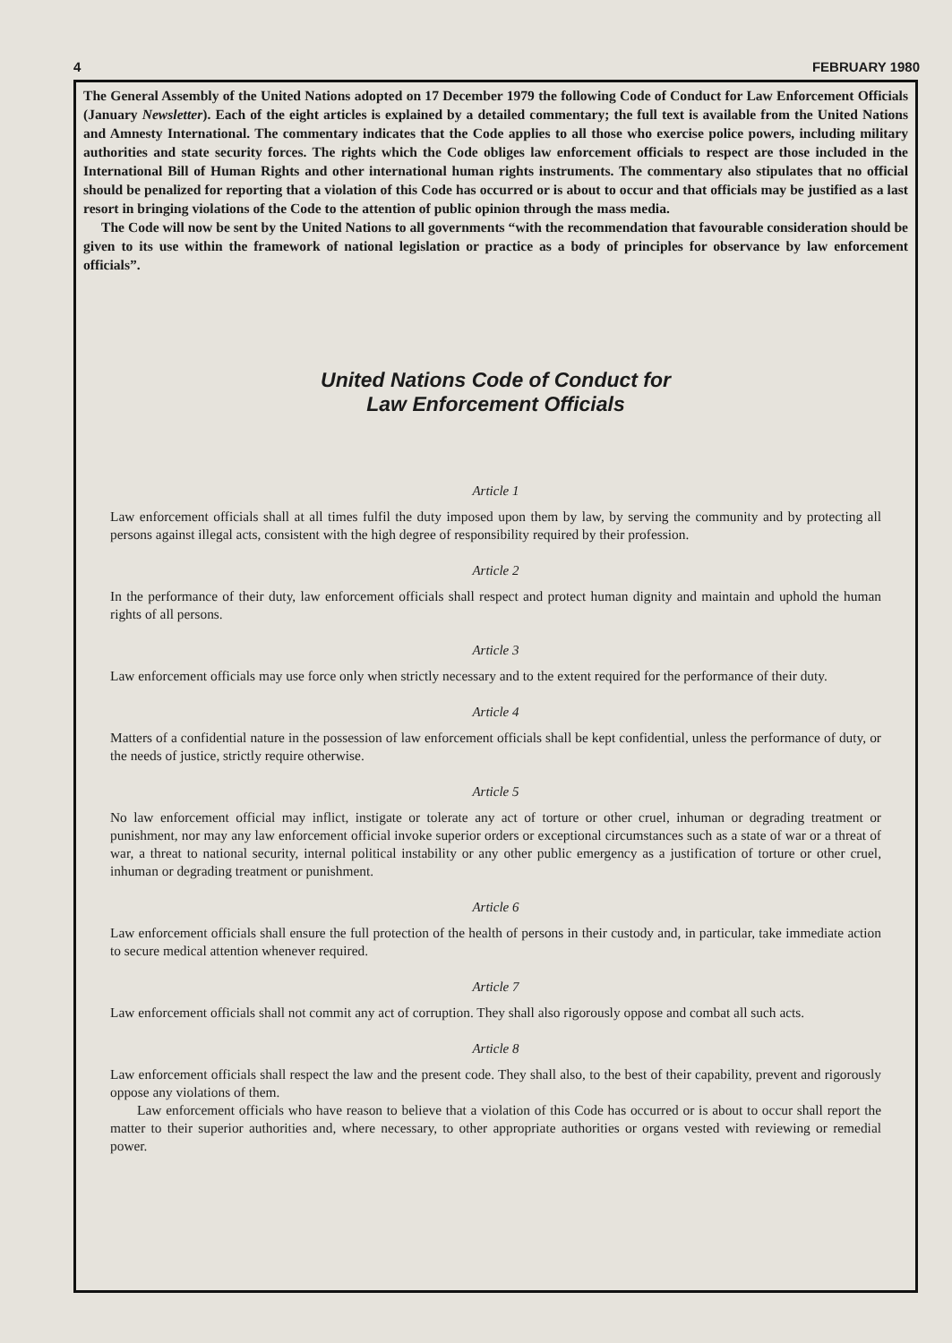4 FEBRUARY 1980
The General Assembly of the United Nations adopted on 17 December 1979 the following Code of Conduct for Law Enforcement Officials (January Newsletter). Each of the eight articles is explained by a detailed commentary; the full text is available from the United Nations and Amnesty International. The commentary indicates that the Code applies to all those who exercise police powers, including military authorities and state security forces. The rights which the Code obliges law enforcement officials to respect are those included in the International Bill of Human Rights and other international human rights instruments. The commentary also stipulates that no official should be penalized for reporting that a violation of this Code has occurred or is about to occur and that officials may be justified as a last resort in bringing violations of the Code to the attention of public opinion through the mass media.
The Code will now be sent by the United Nations to all governments “with the recommendation that favourable consideration should be given to its use within the framework of national legislation or practice as a body of principles for observance by law enforcement officials”.
United Nations Code of Conduct for
Law Enforcement Officials
Article 1
Law enforcement officials shall at all times fulfil the duty imposed upon them by law, by serving the community and by protecting all persons against illegal acts, consistent with the high degree of responsibility required by their profession.
Article 2
In the performance of their duty, law enforcement officials shall respect and protect human dignity and maintain and uphold the human rights of all persons.
Article 3
Law enforcement officials may use force only when strictly necessary and to the extent required for the performance of their duty.
Article 4
Matters of a confidential nature in the possession of law enforcement officials shall be kept confidential, unless the performance of duty, or the needs of justice, strictly require otherwise.
Article 5
No law enforcement official may inflict, instigate or tolerate any act of torture or other cruel, inhuman or degrading treatment or punishment, nor may any law enforcement official invoke superior orders or exceptional circumstances such as a state of war or a threat of war, a threat to national security, internal political instability or any other public emergency as a justification of torture or other cruel, inhuman or degrading treatment or punishment.
Article 6
Law enforcement officials shall ensure the full protection of the health of persons in their custody and, in particular, take immediate action to secure medical attention whenever required.
Article 7
Law enforcement officials shall not commit any act of corruption. They shall also rigorously oppose and combat all such acts.
Article 8
Law enforcement officials shall respect the law and the present code. They shall also, to the best of their capability, prevent and rigorously oppose any violations of them.
Law enforcement officials who have reason to believe that a violation of this Code has occurred or is about to occur shall report the matter to their superior authorities and, where necessary, to other appropriate authorities or organs vested with reviewing or remedial power.